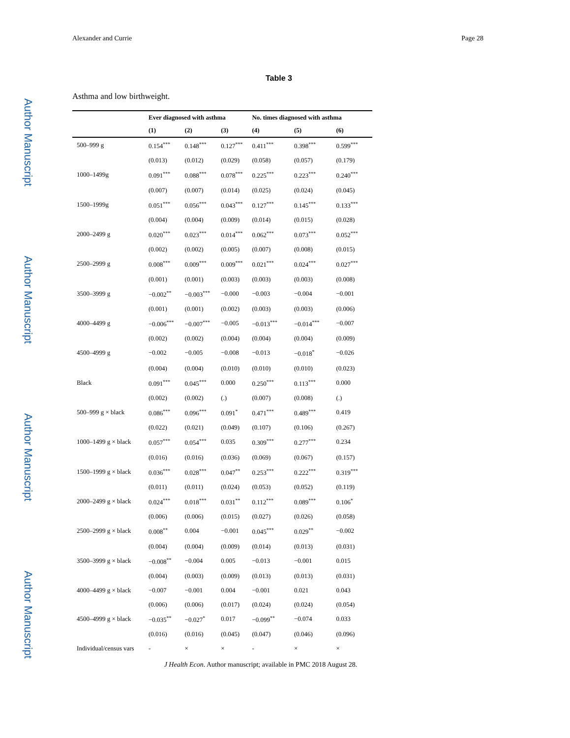Author Manuscript
Author Manuscript
Author Manuscript
Author Manuscript
Alexander and Currie Page 28
Table 3
Asthma and low birthweight.
| | Ever diagnosed with asthma | | | No. times diagnosed with asthma | | |
| --- | --- | --- | --- | --- | --- | --- |
| | (1) | (2) | (3) | (4) | (5) | (6) |
| 500–999 g | 0.154<sup>***</sup> | 0.148<sup>***</sup> | 0.127<sup>***</sup> | 0.411<sup>***</sup> | 0.398<sup>***</sup> | 0.599<sup>***</sup> |
| | (0.013) | (0.012) | (0.029) | (0.058) | (0.057) | (0.179) |
| 1000–1499g | 0.091<sup>***</sup> | 0.088<sup>***</sup> | 0.078<sup>***</sup> | 0.225<sup>***</sup> | 0.223<sup>***</sup> | 0.240<sup>***</sup> |
| | (0.007) | (0.007) | (0.014) | (0.025) | (0.024) | (0.045) |
| 1500–1999g | 0.051<sup>***</sup> | 0.056<sup>***</sup> | 0.043<sup>***</sup> | 0.127<sup>***</sup> | 0.145<sup>***</sup> | 0.133<sup>***</sup> |
| | (0.004) | (0.004) | (0.009) | (0.014) | (0.015) | (0.028) |
| 2000–2499 g | 0.020<sup>***</sup> | 0.023<sup>***</sup> | 0.014<sup>***</sup> | 0.062<sup>***</sup> | 0.073<sup>***</sup> | 0.052<sup>***</sup> |
| | (0.002) | (0.002) | (0.005) | (0.007) | (0.008) | (0.015) |
| 2500–2999 g | 0.008<sup>***</sup> | 0.009<sup>***</sup> | 0.009<sup>***</sup> | 0.021<sup>***</sup> | 0.024<sup>***</sup> | 0.027<sup>***</sup> |
| | (0.001) | (0.001) | (0.003) | (0.003) | (0.003) | (0.008) |
| 3500–3999 g | −0.002<sup>**</sup> | −0.003<sup>***</sup> | −0.000 | −0.003 | −0.004 | −0.001 |
| | (0.001) | (0.001) | (0.002) | (0.003) | (0.003) | (0.006) |
| 4000–4499 g | −0.006<sup>***</sup> | −0.007<sup>***</sup> | −0.005 | −0.013<sup>***</sup> | −0.014<sup>***</sup> | −0.007 |
| | (0.002) | (0.002) | (0.004) | (0.004) | (0.004) | (0.009) |
| 4500–4999 g | −0.002 | −0.005 | −0.008 | −0.013 | −0.018<sup>*</sup> | −0.026 |
| | (0.004) | (0.004) | (0.010) | (0.010) | (0.010) | (0.023) |
| Black | 0.091<sup>***</sup> | 0.045<sup>***</sup> | 0.000 | 0.250<sup>***</sup> | 0.113<sup>***</sup> | 0.000 |
| | (0.002) | (0.002) | (.) | (0.007) | (0.008) | (.) |
| 500–999 g × black | 0.086<sup>***</sup> | 0.096<sup>***</sup> | 0.091<sup>*</sup> | 0.471<sup>***</sup> | 0.489<sup>***</sup> | 0.419 |
| | (0.022) | (0.021) | (0.049) | (0.107) | (0.106) | (0.267) |
| 1000–1499 g × black | 0.057<sup>***</sup> | 0.054<sup>***</sup> | 0.035 | 0.309<sup>***</sup> | 0.277<sup>***</sup> | 0.234 |
| | (0.016) | (0.016) | (0.036) | (0.069) | (0.067) | (0.157) |
| 1500–1999 g × black | 0.036<sup>***</sup> | 0.028<sup>***</sup> | 0.047<sup>**</sup> | 0.253<sup>***</sup> | 0.222<sup>***</sup> | 0.319<sup>***</sup> |
| | (0.011) | (0.011) | (0.024) | (0.053) | (0.052) | (0.119) |
| 2000–2499 g × black | 0.024<sup>***</sup> | 0.018<sup>***</sup> | 0.031<sup>**</sup> | 0.112<sup>***</sup> | 0.089<sup>***</sup> | 0.106<sup>*</sup> |
| | (0.006) | (0.006) | (0.015) | (0.027) | (0.026) | (0.058) |
| 2500–2999 g × black | 0.008<sup>**</sup> | 0.004 | −0.001 | 0.045<sup>***</sup> | 0.029<sup>**</sup> | −0.002 |
| | (0.004) | (0.004) | (0.009) | (0.014) | (0.013) | (0.031) |
| 3500–3999 g × black | −0.008<sup>**</sup> | −0.004 | 0.005 | −0.013 | −0.001 | 0.015 |
| | (0.004) | (0.003) | (0.009) | (0.013) | (0.013) | (0.031) |
| 4000–4499 g × black | −0.007 | −0.001 | 0.004 | −0.001 | 0.021 | 0.043 |
| | (0.006) | (0.006) | (0.017) | (0.024) | (0.024) | (0.054) |
| 4500–4999 g × black | −0.035<sup>**</sup> | −0.027<sup>*</sup> | 0.017 | −0.099<sup>**</sup> | −0.074 | 0.033 |
| | (0.016) | (0.016) | (0.045) | (0.047) | (0.046) | (0.096) |
| Individual/census vars | - | × | × | - | × | × |
J Health Econ. Author manuscript; available in PMC 2018 August 28.